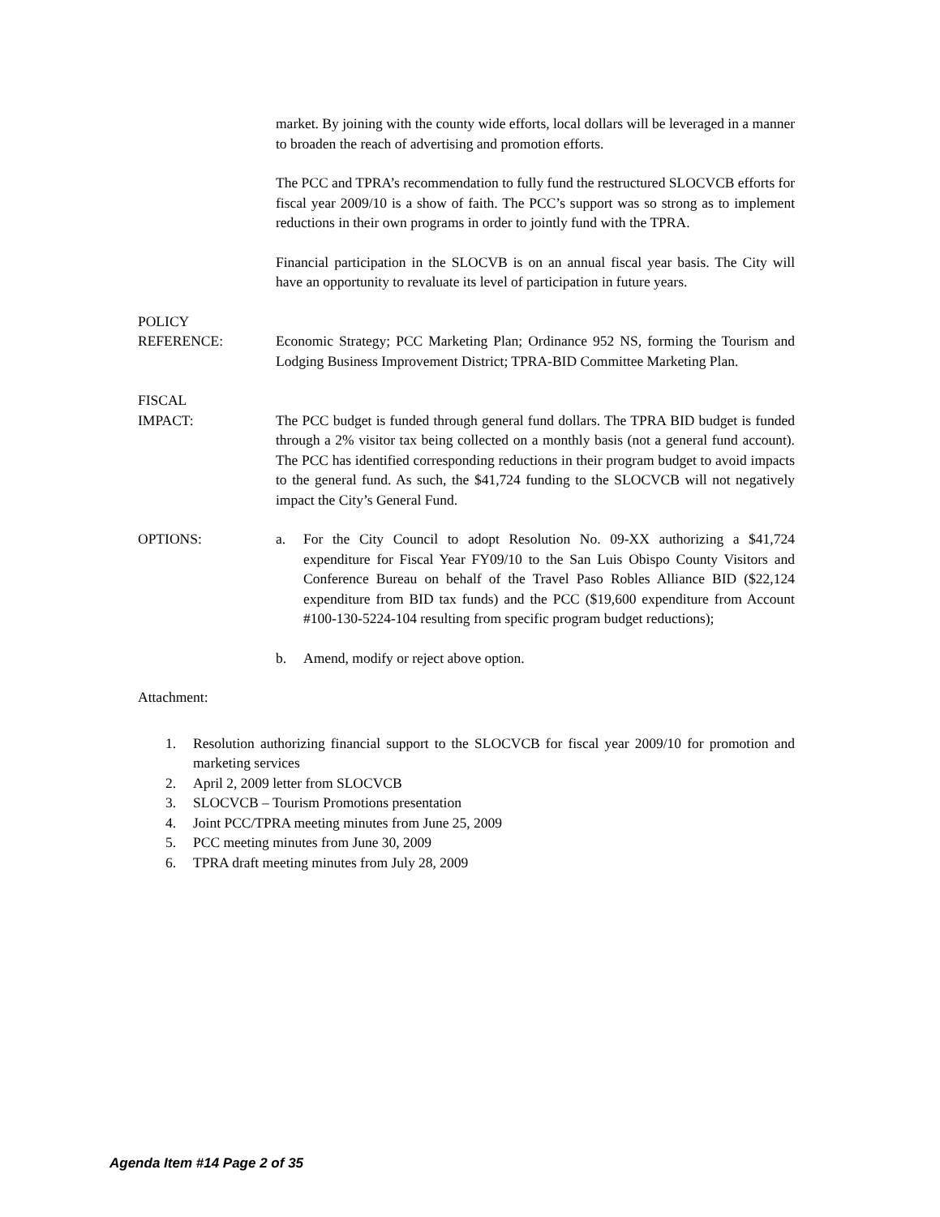market. By joining with the county wide efforts, local dollars will be leveraged in a manner to broaden the reach of advertising and promotion efforts.
The PCC and TPRA’s recommendation to fully fund the restructured SLOCVCB efforts for fiscal year 2009/10 is a show of faith. The PCC’s support was so strong as to implement reductions in their own programs in order to jointly fund with the TPRA.
Financial participation in the SLOCVB is on an annual fiscal year basis. The City will have an opportunity to revaluate its level of participation in future years.
POLICY
REFERENCE: Economic Strategy; PCC Marketing Plan; Ordinance 952 NS, forming the Tourism and Lodging Business Improvement District; TPRA-BID Committee Marketing Plan.
FISCAL
IMPACT: The PCC budget is funded through general fund dollars. The TPRA BID budget is funded through a 2% visitor tax being collected on a monthly basis (not a general fund account). The PCC has identified corresponding reductions in their program budget to avoid impacts to the general fund. As such, the $41,724 funding to the SLOCVCB will not negatively impact the City’s General Fund.
OPTIONS: a. For the City Council to adopt Resolution No. 09-XX authorizing a $41,724 expenditure for Fiscal Year FY09/10 to the San Luis Obispo County Visitors and Conference Bureau on behalf of the Travel Paso Robles Alliance BID ($22,124 expenditure from BID tax funds) and the PCC ($19,600 expenditure from Account #100-130-5224-104 resulting from specific program budget reductions);
b. Amend, modify or reject above option.
Attachment:
1. Resolution authorizing financial support to the SLOCVCB for fiscal year 2009/10 for promotion and marketing services
2. April 2, 2009 letter from SLOCVCB
3. SLOCVCB – Tourism Promotions presentation
4. Joint PCC/TPRA meeting minutes from June 25, 2009
5. PCC meeting minutes from June 30, 2009
6. TPRA draft meeting minutes from July 28, 2009
Agenda Item #14 Page 2 of 35